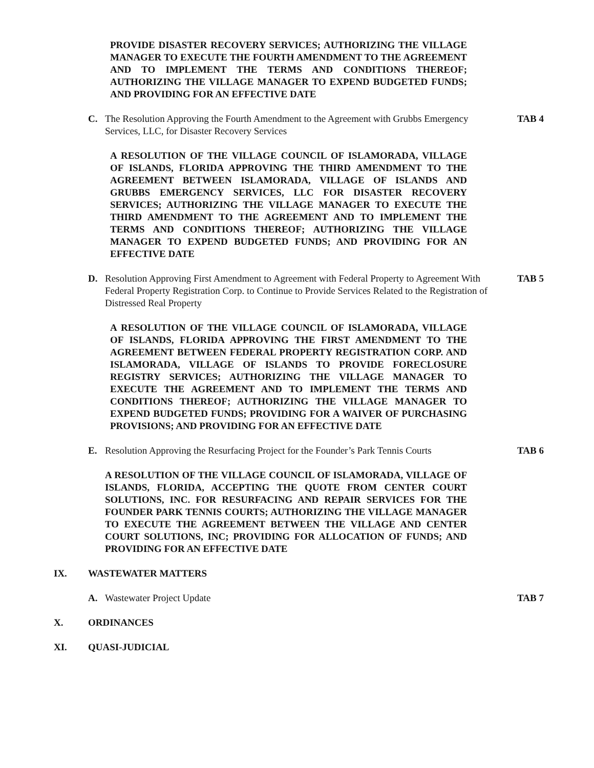PROVIDE DISASTER RECOVERY SERVICES; AUTHORIZING THE VILLAGE MANAGER TO EXECUTE THE FOURTH AMENDMENT TO THE AGREEMENT AND TO IMPLEMENT THE TERMS AND CONDITIONS THEREOF; AUTHORIZING THE VILLAGE MANAGER TO EXPEND BUDGETED FUNDS; AND PROVIDING FOR AN EFFECTIVE DATE
C. The Resolution Approving the Fourth Amendment to the Agreement with Grubbs Emergency Services, LLC, for Disaster Recovery Services
TAB 4
A RESOLUTION OF THE VILLAGE COUNCIL OF ISLAMORADA, VILLAGE OF ISLANDS, FLORIDA APPROVING THE THIRD AMENDMENT TO THE AGREEMENT BETWEEN ISLAMORADA, VILLAGE OF ISLANDS AND GRUBBS EMERGENCY SERVICES, LLC FOR DISASTER RECOVERY SERVICES; AUTHORIZING THE VILLAGE MANAGER TO EXECUTE THE THIRD AMENDMENT TO THE AGREEMENT AND TO IMPLEMENT THE TERMS AND CONDITIONS THEREOF; AUTHORIZING THE VILLAGE MANAGER TO EXPEND BUDGETED FUNDS; AND PROVIDING FOR AN EFFECTIVE DATE
D. Resolution Approving First Amendment to Agreement with Federal Property to Agreement With Federal Property Registration Corp. to Continue to Provide Services Related to the Registration of Distressed Real Property
TAB 5
A RESOLUTION OF THE VILLAGE COUNCIL OF ISLAMORADA, VILLAGE OF ISLANDS, FLORIDA APPROVING THE FIRST AMENDMENT TO THE AGREEMENT BETWEEN FEDERAL PROPERTY REGISTRATION CORP. AND ISLAMORADA, VILLAGE OF ISLANDS TO PROVIDE FORECLOSURE REGISTRY SERVICES; AUTHORIZING THE VILLAGE MANAGER TO EXECUTE THE AGREEMENT AND TO IMPLEMENT THE TERMS AND CONDITIONS THEREOF; AUTHORIZING THE VILLAGE MANAGER TO EXPEND BUDGETED FUNDS; PROVIDING FOR A WAIVER OF PURCHASING PROVISIONS; AND PROVIDING FOR AN EFFECTIVE DATE
E. Resolution Approving the Resurfacing Project for the Founder’s Park Tennis Courts
TAB 6
A RESOLUTION OF THE VILLAGE COUNCIL OF ISLAMORADA, VILLAGE OF ISLANDS, FLORIDA, ACCEPTING THE QUOTE FROM CENTER COURT SOLUTIONS, INC. FOR RESURFACING AND REPAIR SERVICES FOR THE FOUNDER PARK TENNIS COURTS; AUTHORIZING THE VILLAGE MANAGER TO EXECUTE THE AGREEMENT BETWEEN THE VILLAGE AND CENTER COURT SOLUTIONS, INC; PROVIDING FOR ALLOCATION OF FUNDS; AND PROVIDING FOR AN EFFECTIVE DATE
IX. WASTEWATER MATTERS
A. Wastewater Project Update TAB 7
X. ORDINANCES
XI. QUASI-JUDICIAL